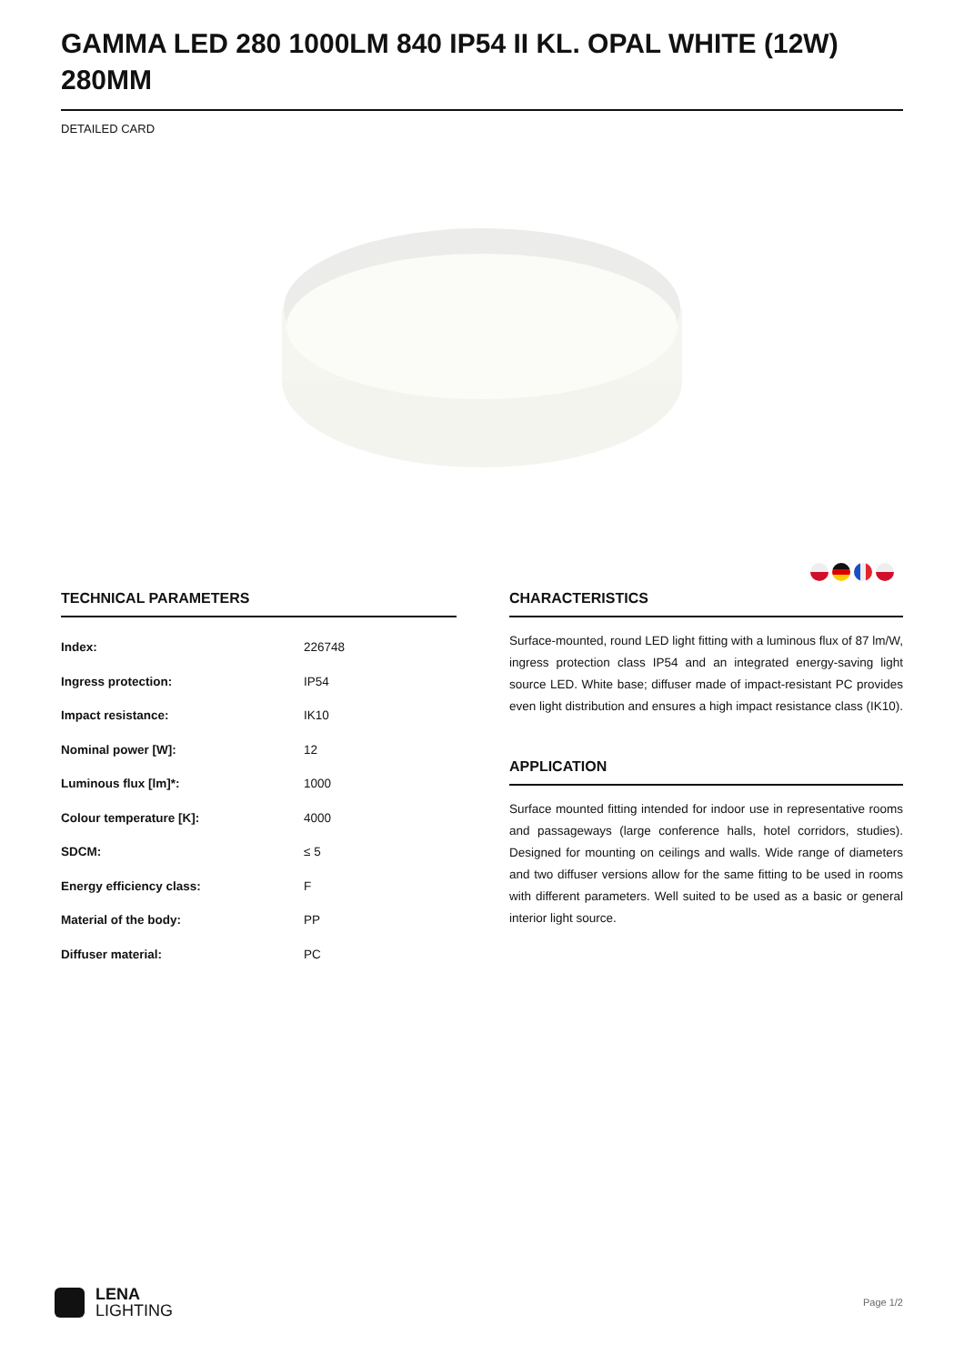GAMMA LED 280 1000LM 840 IP54 II KL. OPAL WHITE (12W) 280MM
DETAILED CARD
TECHNICAL PARAMETERS
| Index: | 226748 |
| Ingress protection: | IP54 |
| Impact resistance: | IK10 |
| Nominal power [W]: | 12 |
| Luminous flux [lm]*: | 1000 |
| Colour temperature [K]: | 4000 |
| SDCM: | ≤ 5 |
| Energy efficiency class: | F |
| Material of the body: | PP |
| Diffuser material: | PC |
CHARACTERISTICS
Surface-mounted, round LED light fitting with a luminous flux of 87 lm/W, ingress protection class IP54 and an integrated energy-saving light source LED. White base; diffuser made of impact-resistant PC provides even light distribution and ensures a high impact resistance class (IK10).
APPLICATION
Surface mounted fitting intended for indoor use in representative rooms and passageways (large conference halls, hotel corridors, studies). Designed for mounting on ceilings and walls. Wide range of diameters and two diffuser versions allow for the same fitting to be used in rooms with different parameters. Well suited to be used as a basic or general interior light source.
LENA
LIGHTING
Page 1/2